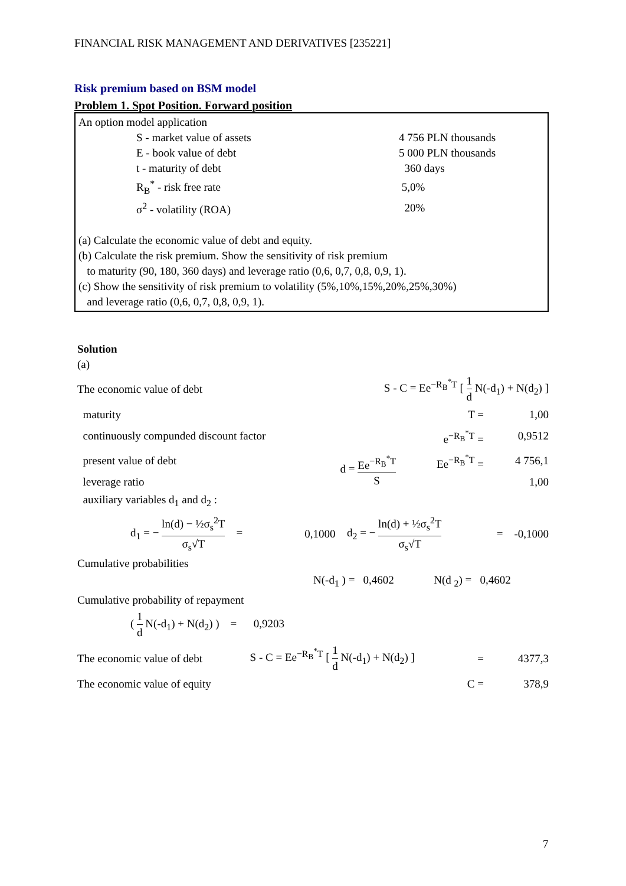FINANCIAL RISK MANAGEMENT AND DERIVATIVES [235221]
Risk premium based on BSM model
Problem 1. Spot Position. Forward position
An option model application
| S - market value of assets | 4 756 PLN thousands |
| E - book value of debt | 5 000 PLN thousands |
| t - maturity of debt | 360 days |
| R<sub>B</sub><sup>*</sup> - risk free rate | 5,0% |
| σ<sup>2</sup> - volatility (ROA) | 20% |
(a) Calculate the economic value of debt and equity.
(b) Calculate the risk premium. Show the sensitivity of risk premium
to maturity (90, 180, 360 days) and leverage ratio (0,6, 0,7, 0,8, 0,9, 1).
(c) Show the sensitivity of risk premium to volatility (5%,10%,15%,20%,25%,30%)
and leverage ratio (0,6, 0,7, 0,8, 0,9, 1).
Solution
(a)
| The economic value of debt | S - C = Ee<sup>−R<sub>B</sub><sup>*</sup>T</sup> [ 1 d N(-d<sub>1</sub>) + N(d<sub>2</sub>) ] |
| maturity | | T = | 1,00 |
| continuously compunded discount factor | | e<sup>−R<sub>B</sub><sup>*</sup>T</sup> = | 0,9512 |
| present value of debt | d = Ee<sup>−R<sub>B</sub><sup>*</sup>T</sup> S | Ee<sup>−R<sub>B</sub><sup>*</sup>T</sup> = | 4 756,1 |
| leverage ratio | | | 1,00 |
| auxiliary variables d<sub>1</sub> and d<sub>2</sub> : | | | |
| d<sub>1</sub> = − ln(d) − ½σ<sub>s</sub><sup>2</sup>T σ<sub>s</sub>√T = | 0,1000 | d<sub>2</sub> = − ln(d) + ½σ<sub>s</sub><sup>2</sup>T σ<sub>s</sub>√T | = -0,1000 |
Cumulative probabilities
| | N(-d<sub>1</sub> ) = 0,4602 | N(d <sub>2</sub>) = 0,4602 |
Cumulative probability of repayment
| ( 1 d N(-d<sub>1</sub>) + N(d<sub>2</sub>) ) = 0,9203 |
| The economic value of debt | S - C = Ee<sup>−R<sub>B</sub><sup>*</sup>T</sup> [ 1 d N(-d<sub>1</sub>) + N(d<sub>2</sub>) ] | = | 4377,3 |
| The economic value of equity | | C = | 378,9 |
7